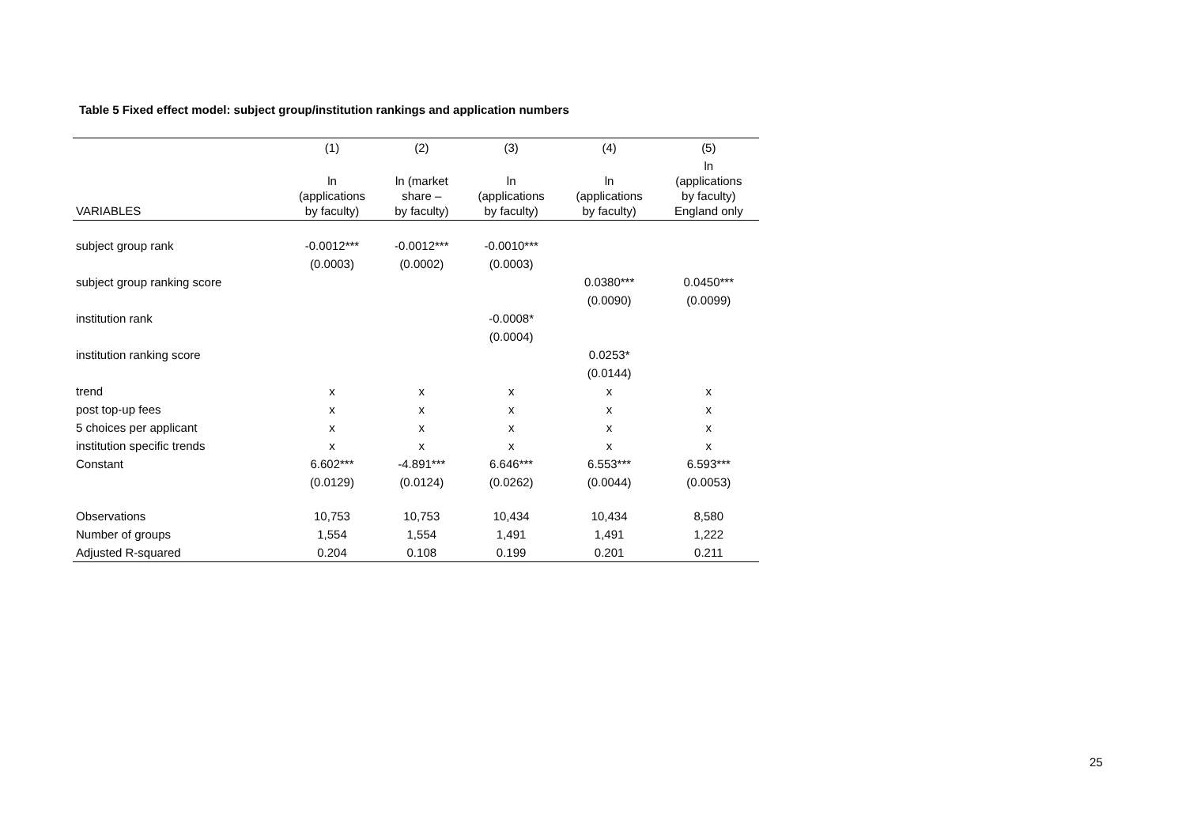Table 5 Fixed effect model: subject group/institution rankings and application numbers
| | (1) | (2) | (3) | (4) | (5) |
| --- | --- | --- | --- | --- | --- |
| VARIABLES | ln (applications by faculty) | ln (market share – by faculty) | ln (applications by faculty) | ln (applications by faculty) | ln (applications by faculty) England only |
| subject group rank | -0.0012*** | -0.0012*** | -0.0010*** | | |
| | (0.0003) | (0.0002) | (0.0003) | | |
| subject group ranking score | | | | 0.0380*** | 0.0450*** |
| | | | | (0.0090) | (0.0099) |
| institution rank | | | -0.0008* | | |
| | | | (0.0004) | | |
| institution ranking score | | | | 0.0253* | |
| | | | | (0.0144) | |
| trend | x | x | x | x | x |
| post top-up fees | x | x | x | x | x |
| 5 choices per applicant | x | x | x | x | x |
| institution specific trends | x | x | x | x | x |
| Constant | 6.602*** | -4.891*** | 6.646*** | 6.553*** | 6.593*** |
| | (0.0129) | (0.0124) | (0.0262) | (0.0044) | (0.0053) |
| Observations | 10,753 | 10,753 | 10,434 | 10,434 | 8,580 |
| Number of groups | 1,554 | 1,554 | 1,491 | 1,491 | 1,222 |
| Adjusted R-squared | 0.204 | 0.108 | 0.199 | 0.201 | 0.211 |
25